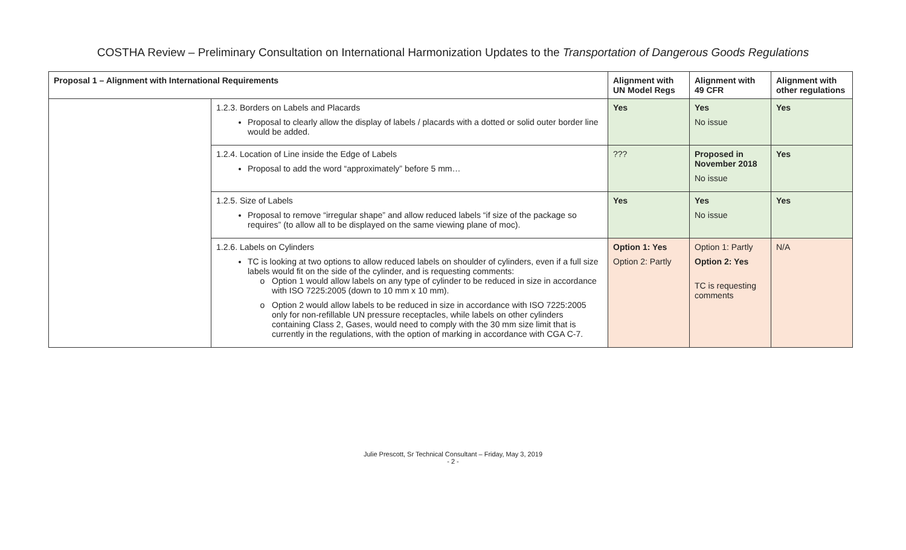COSTHA Review – Preliminary Consultation on International Harmonization Updates to the Transportation of Dangerous Goods Regulations
| Proposal 1 – Alignment with International Requirements | | Alignment with UN Model Regs | Alignment with 49 CFR | Alignment with other regulations |
| --- | --- | --- | --- | --- |
| | 1.2.3. Borders on Labels and Placards Proposal to clearly allow the display of labels / placards with a dotted or solid outer border line would be added. | Yes | Yes No issue | Yes |
| | 1.2.4. Location of Line inside the Edge of Labels Proposal to add the word “approximately” before 5 mm… | ??? | Proposed in November 2018 No issue | Yes |
| | 1.2.5. Size of Labels Proposal to remove “irregular shape” and allow reduced labels “if size of the package so requires” (to allow all to be displayed on the same viewing plane of moc). | Yes | Yes No issue | Yes |
| | 1.2.6. Labels on Cylinders TC is looking at two options to allow reduced labels on shoulder of cylinders, even if a full size labels would fit on the side of the cylinder, and is requesting comments: Option 1 would allow labels on any type of cylinder to be reduced in size in accordance with ISO 7225:2005 (down to 10 mm x 10 mm). Option 2 would allow labels to be reduced in size in accordance with ISO 7225:2005 only for non-refillable UN pressure receptacles, while labels on other cylinders containing Class 2, Gases, would need to comply with the 30 mm size limit that is currently in the regulations, with the option of marking in accordance with CGA C-7. | Option 1: Yes Option 2: Partly | Option 1: Partly Option 2: Yes TC is requesting comments | N/A |
Julie Prescott, Sr Technical Consultant – Friday, May 3, 2019
- 2 -